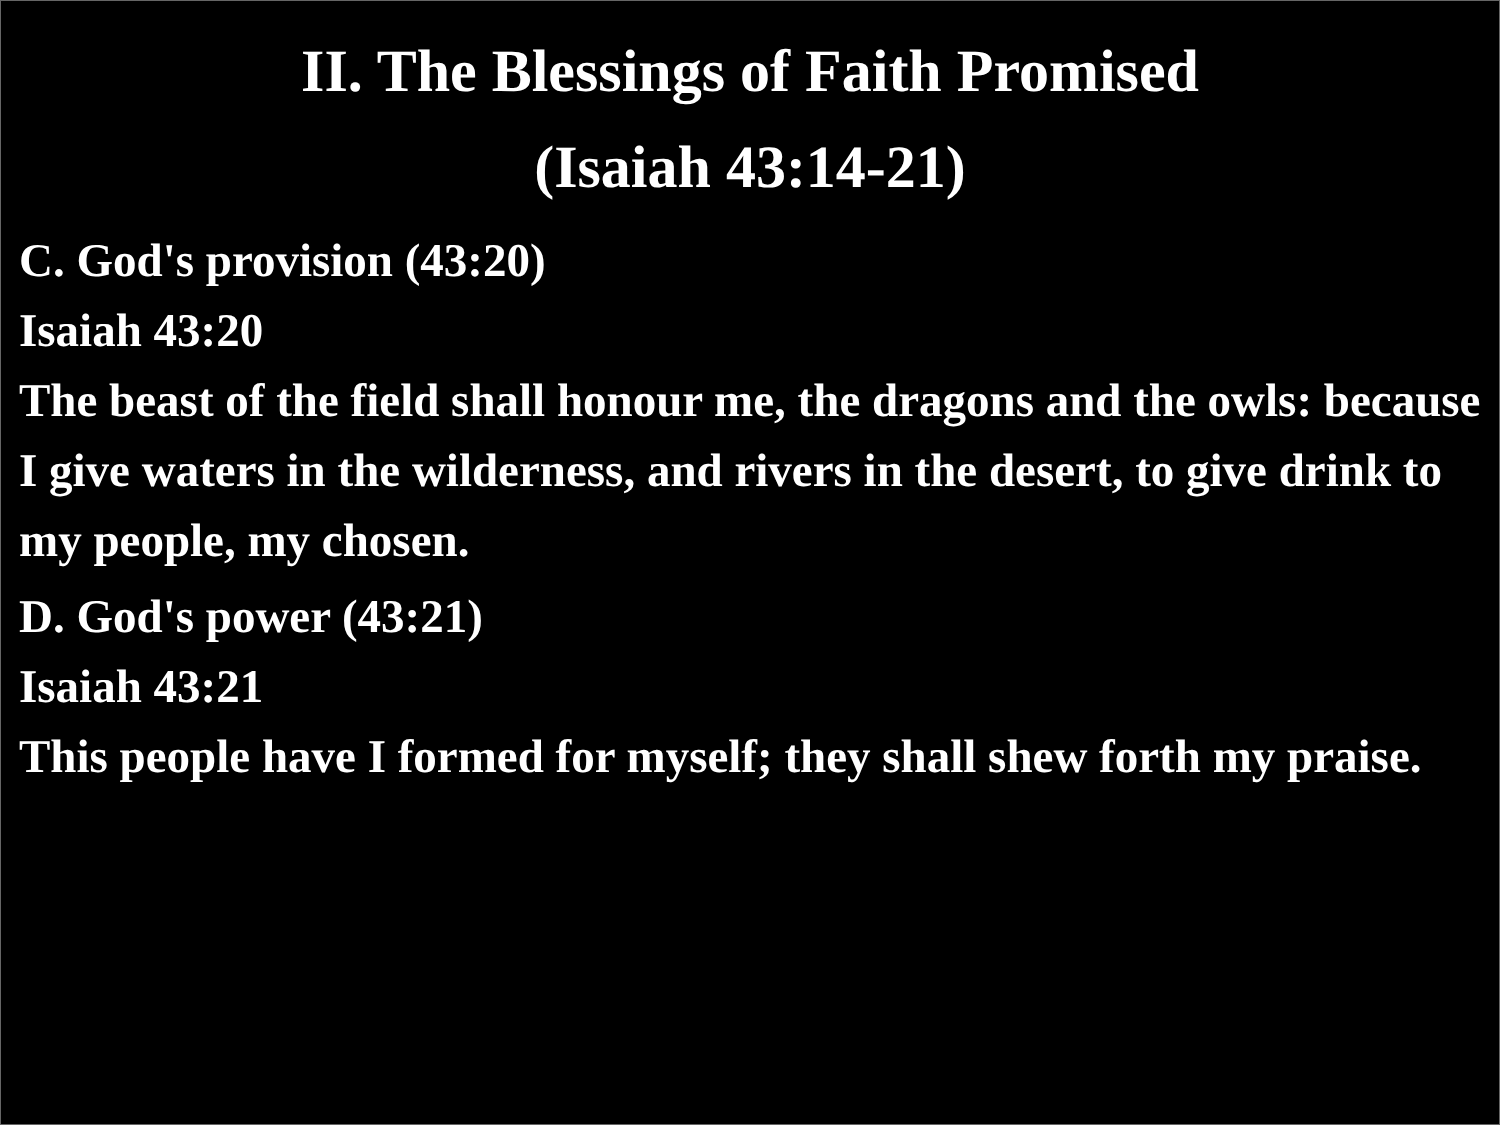II. The Blessings of Faith Promised
(Isaiah 43:14-21)
C. God's provision (43:20)
Isaiah 43:20
The beast of the field shall honour me, the dragons and the owls: because I give waters in the wilderness, and rivers in the desert, to give drink to my people, my chosen.
D. God's power (43:21)
Isaiah 43:21
This people have I formed for myself; they shall shew forth my praise.